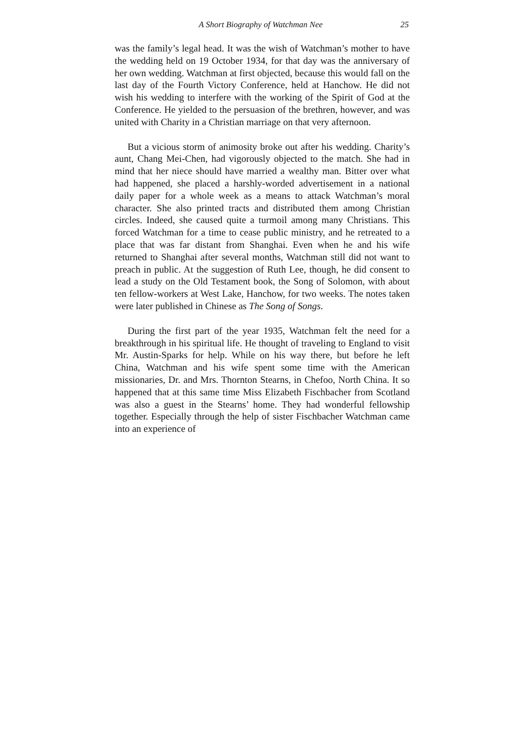A Short Biography of Watchman Nee 25
was the family’s legal head. It was the wish of Watchman’s mother to have the wedding held on 19 October 1934, for that day was the anniversary of her own wedding. Watchman at first objected, because this would fall on the last day of the Fourth Victory Conference, held at Hanchow. He did not wish his wedding to interfere with the working of the Spirit of God at the Conference. He yielded to the persuasion of the brethren, however, and was united with Charity in a Christian marriage on that very afternoon.
But a vicious storm of animosity broke out after his wedding. Charity’s aunt, Chang Mei-Chen, had vigorously objected to the match. She had in mind that her niece should have married a wealthy man. Bitter over what had happened, she placed a harshly-worded advertisement in a national daily paper for a whole week as a means to attack Watchman’s moral character. She also printed tracts and distributed them among Christian circles. Indeed, she caused quite a turmoil among many Christians. This forced Watchman for a time to cease public ministry, and he retreated to a place that was far distant from Shanghai. Even when he and his wife returned to Shanghai after several months, Watchman still did not want to preach in public. At the suggestion of Ruth Lee, though, he did consent to lead a study on the Old Testament book, the Song of Solomon, with about ten fellow-workers at West Lake, Hanchow, for two weeks. The notes taken were later published in Chinese as The Song of Songs.
During the first part of the year 1935, Watchman felt the need for a breakthrough in his spiritual life. He thought of traveling to England to visit Mr. Austin-Sparks for help. While on his way there, but before he left China, Watchman and his wife spent some time with the American missionaries, Dr. and Mrs. Thornton Stearns, in Chefoo, North China. It so happened that at this same time Miss Elizabeth Fischbacher from Scotland was also a guest in the Stearns’ home. They had wonderful fellowship together. Especially through the help of sister Fischbacher Watchman came into an experience of